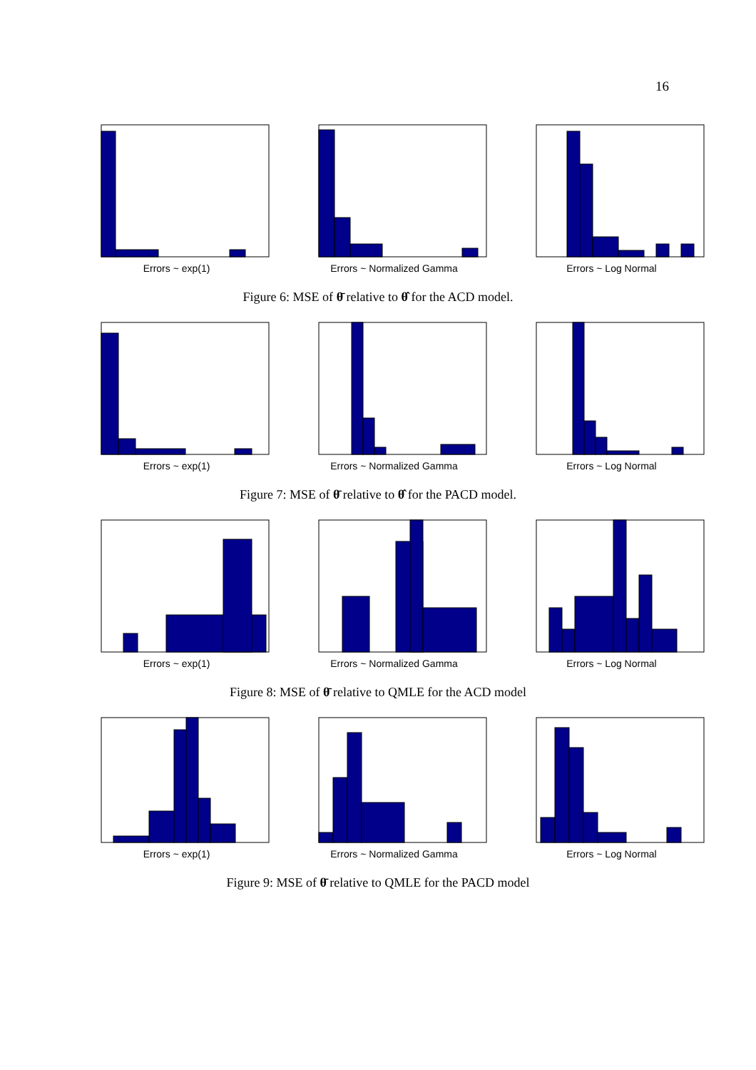16
Errors ~ exp(1) Errors ~ Normalized Gamma Errors ~ Log Normal
Figure 6: MSE of θ̄ relative to θ̂ for the ACD model.
Errors ~ exp(1) Errors ~ Normalized Gamma Errors ~ Log Normal
Figure 7: MSE of θ̄ relative to θ̂ for the PACD model.
Errors ~ exp(1) Errors ~ Normalized Gamma Errors ~ Log Normal
Figure 8: MSE of θ̄ relative to QMLE for the ACD model
Errors ~ exp(1) Errors ~ Normalized Gamma Errors ~ Log Normal
Figure 9: MSE of θ̄ relative to QMLE for the PACD model